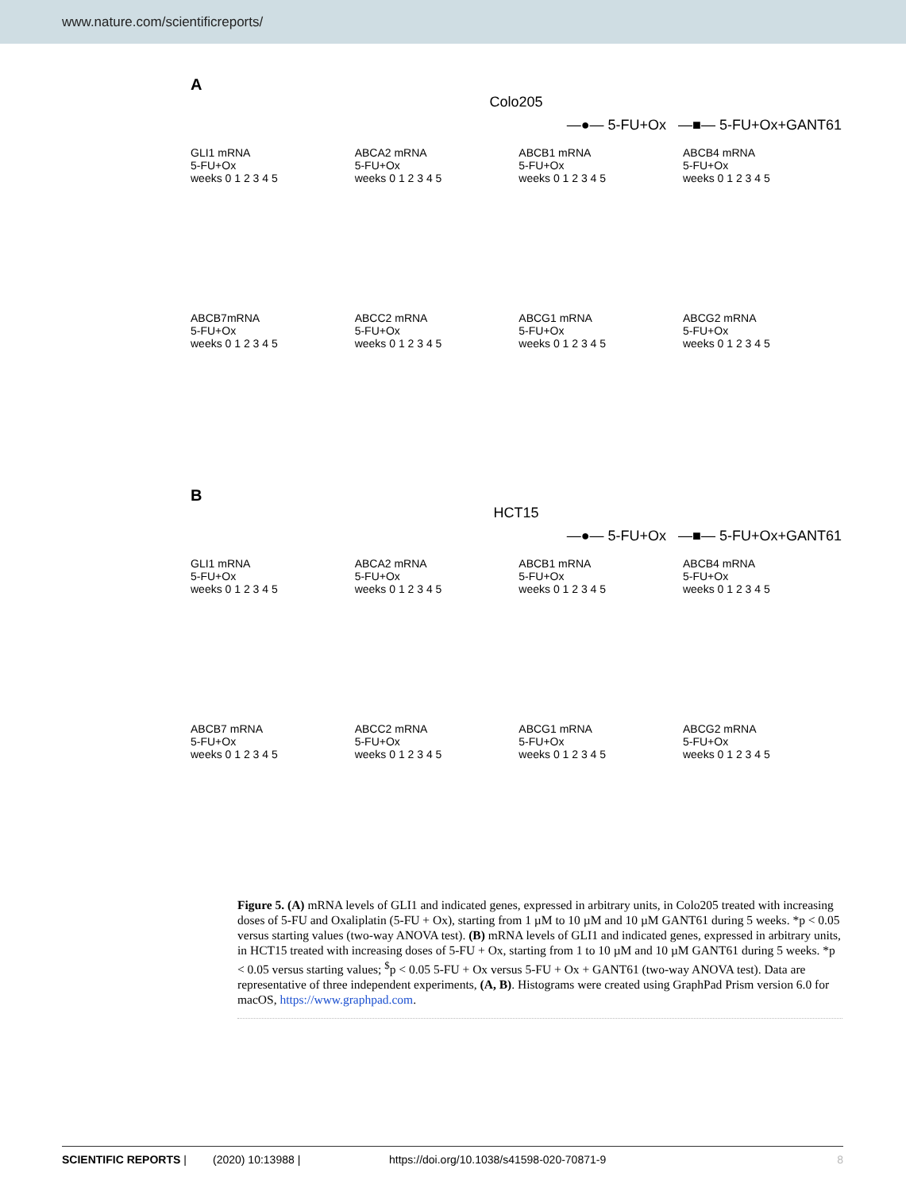www.nature.com/scientificreports/
A
Colo205
—●— 5-FU+Ox —■— 5-FU+Ox+GANT61
GLI1 mRNA
5-FU+Ox
weeks 0 1 2 3 4 5
ABCA2 mRNA
5-FU+Ox
weeks 0 1 2 3 4 5
ABCB1 mRNA
5-FU+Ox
weeks 0 1 2 3 4 5
ABCB4 mRNA
5-FU+Ox
weeks 0 1 2 3 4 5
ABCB7mRNA
5-FU+Ox
weeks 0 1 2 3 4 5
ABCC2 mRNA
5-FU+Ox
weeks 0 1 2 3 4 5
ABCG1 mRNA
5-FU+Ox
weeks 0 1 2 3 4 5
ABCG2 mRNA
5-FU+Ox
weeks 0 1 2 3 4 5
B
HCT15
—●— 5-FU+Ox —■— 5-FU+Ox+GANT61
GLI1 mRNA
5-FU+Ox
weeks 0 1 2 3 4 5
ABCA2 mRNA
5-FU+Ox
weeks 0 1 2 3 4 5
ABCB1 mRNA
5-FU+Ox
weeks 0 1 2 3 4 5
ABCB4 mRNA
5-FU+Ox
weeks 0 1 2 3 4 5
ABCB7 mRNA
5-FU+Ox
weeks 0 1 2 3 4 5
ABCC2 mRNA
5-FU+Ox
weeks 0 1 2 3 4 5
ABCG1 mRNA
5-FU+Ox
weeks 0 1 2 3 4 5
ABCG2 mRNA
5-FU+Ox
weeks 0 1 2 3 4 5
Figure 5. (A) mRNA levels of GLI1 and indicated genes, expressed in arbitrary units, in Colo205 treated with increasing doses of 5-FU and Oxaliplatin (5-FU + Ox), starting from 1 µM to 10 µM and 10 µM GANT61 during 5 weeks. *p < 0.05 versus starting values (two-way ANOVA test). (B) mRNA levels of GLI1 and indicated genes, expressed in arbitrary units, in HCT15 treated with increasing doses of 5-FU + Ox, starting from 1 to 10 µM and 10 µM GANT61 during 5 weeks. *p < 0.05 versus starting values; <sup>$</sup>p < 0.05 5-FU + Ox versus 5-FU + Ox + GANT61 (two-way ANOVA test). Data are representative of three independent experiments, (A, B). Histograms were created using GraphPad Prism version 6.0 for macOS, https://www.graphpad.com.
SCIENTIFIC REPORTS | (2020) 10:13988 | https://doi.org/10.1038/s41598-020-70871-9 8